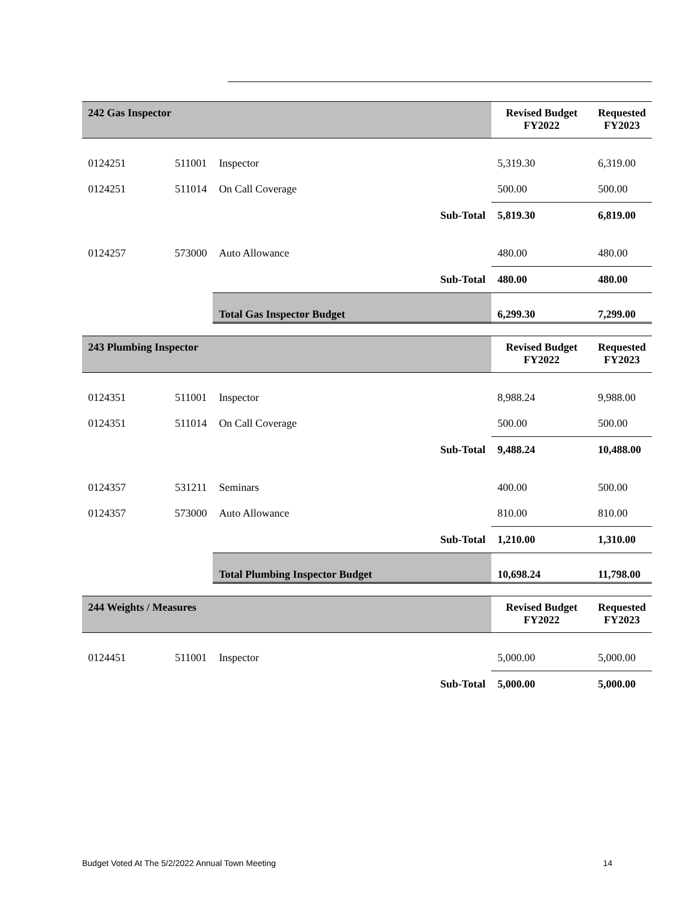| 242 Gas Inspector | | | | Revised Budget FY2022 | Requested FY2023 |
| --- | --- | --- | --- | --- | --- |
| 0124251 | 511001 | Inspector | | 5,319.30 | 6,319.00 |
| 0124251 | 511014 | On Call Coverage | | 500.00 | 500.00 |
| | | | Sub-Total | 5,819.30 | 6,819.00 |
| 0124257 | 573000 | Auto Allowance | | 480.00 | 480.00 |
| | | | Sub-Total | 480.00 | 480.00 |
| | | Total Gas Inspector Budget | | 6,299.30 | 7,299.00 |
| 243 Plumbing Inspector | | | | Revised Budget FY2022 | Requested FY2023 |
| 0124351 | 511001 | Inspector | | 8,988.24 | 9,988.00 |
| 0124351 | 511014 | On Call Coverage | | 500.00 | 500.00 |
| | | | Sub-Total | 9,488.24 | 10,488.00 |
| 0124357 | 531211 | Seminars | | 400.00 | 500.00 |
| 0124357 | 573000 | Auto Allowance | | 810.00 | 810.00 |
| | | | Sub-Total | 1,210.00 | 1,310.00 |
| | | Total Plumbing Inspector Budget | | 10,698.24 | 11,798.00 |
| 244 Weights / Measures | | | | Revised Budget FY2022 | Requested FY2023 |
| 0124451 | 511001 | Inspector | | 5,000.00 | 5,000.00 |
| | | | Sub-Total | 5,000.00 | 5,000.00 |
Budget Voted At The 5/2/2022 Annual Town Meeting 14